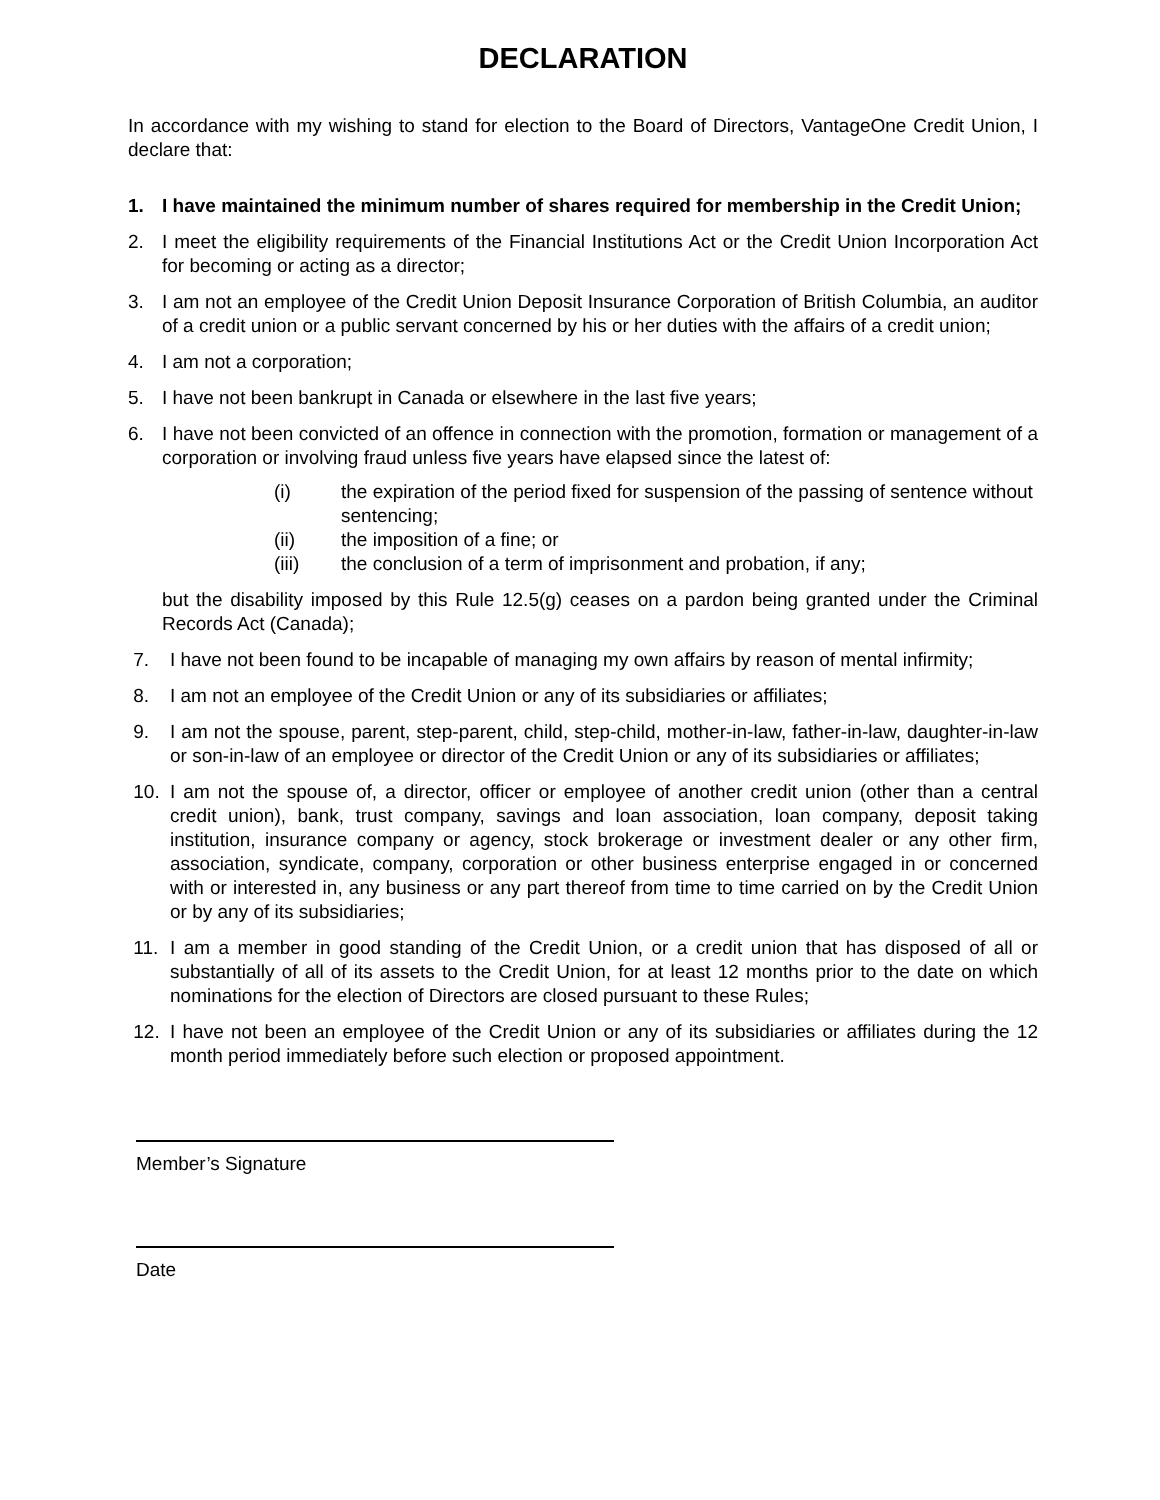DECLARATION
In accordance with my wishing to stand for election to the Board of Directors, VantageOne Credit Union, I declare that:
1. I have maintained the minimum number of shares required for membership in the Credit Union;
2. I meet the eligibility requirements of the Financial Institutions Act or the Credit Union Incorporation Act for becoming or acting as a director;
3. I am not an employee of the Credit Union Deposit Insurance Corporation of British Columbia, an auditor of a credit union or a public servant concerned by his or her duties with the affairs of a credit union;
4. I am not a corporation;
5. I have not been bankrupt in Canada or elsewhere in the last five years;
6. I have not been convicted of an offence in connection with the promotion, formation or management of a corporation or involving fraud unless five years have elapsed since the latest of:
(i) the expiration of the period fixed for suspension of the passing of sentence without sentencing;
(ii) the imposition of a fine; or
(iii) the conclusion of a term of imprisonment and probation, if any;
but the disability imposed by this Rule 12.5(g) ceases on a pardon being granted under the Criminal Records Act (Canada);
7. I have not been found to be incapable of managing my own affairs by reason of mental infirmity;
8. I am not an employee of the Credit Union or any of its subsidiaries or affiliates;
9. I am not the spouse, parent, step-parent, child, step-child, mother-in-law, father-in-law, daughter-in-law or son-in-law of an employee or director of the Credit Union or any of its subsidiaries or affiliates;
10. I am not the spouse of, a director, officer or employee of another credit union (other than a central credit union), bank, trust company, savings and loan association, loan company, deposit taking institution, insurance company or agency, stock brokerage or investment dealer or any other firm, association, syndicate, company, corporation or other business enterprise engaged in or concerned with or interested in, any business or any part thereof from time to time carried on by the Credit Union or by any of its subsidiaries;
11. I am a member in good standing of the Credit Union, or a credit union that has disposed of all or substantially of all of its assets to the Credit Union, for at least 12 months prior to the date on which nominations for the election of Directors are closed pursuant to these Rules;
12. I have not been an employee of the Credit Union or any of its subsidiaries or affiliates during the 12 month period immediately before such election or proposed appointment.
Member’s Signature
Date